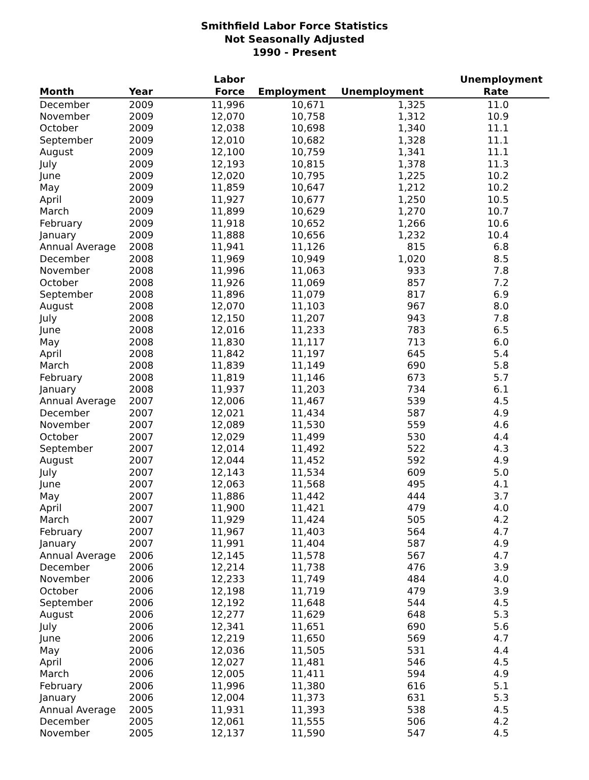Smithfield Labor Force Statistics
Not Seasonally Adjusted
1990 - Present
| Month | Year | Labor Force | Employment | Unemployment | Unemployment Rate |
| --- | --- | --- | --- | --- | --- |
| December | 2009 | 11,996 | 10,671 | 1,325 | 11.0 |
| November | 2009 | 12,070 | 10,758 | 1,312 | 10.9 |
| October | 2009 | 12,038 | 10,698 | 1,340 | 11.1 |
| September | 2009 | 12,010 | 10,682 | 1,328 | 11.1 |
| August | 2009 | 12,100 | 10,759 | 1,341 | 11.1 |
| July | 2009 | 12,193 | 10,815 | 1,378 | 11.3 |
| June | 2009 | 12,020 | 10,795 | 1,225 | 10.2 |
| May | 2009 | 11,859 | 10,647 | 1,212 | 10.2 |
| April | 2009 | 11,927 | 10,677 | 1,250 | 10.5 |
| March | 2009 | 11,899 | 10,629 | 1,270 | 10.7 |
| February | 2009 | 11,918 | 10,652 | 1,266 | 10.6 |
| January | 2009 | 11,888 | 10,656 | 1,232 | 10.4 |
| Annual Average | 2008 | 11,941 | 11,126 | 815 | 6.8 |
| December | 2008 | 11,969 | 10,949 | 1,020 | 8.5 |
| November | 2008 | 11,996 | 11,063 | 933 | 7.8 |
| October | 2008 | 11,926 | 11,069 | 857 | 7.2 |
| September | 2008 | 11,896 | 11,079 | 817 | 6.9 |
| August | 2008 | 12,070 | 11,103 | 967 | 8.0 |
| July | 2008 | 12,150 | 11,207 | 943 | 7.8 |
| June | 2008 | 12,016 | 11,233 | 783 | 6.5 |
| May | 2008 | 11,830 | 11,117 | 713 | 6.0 |
| April | 2008 | 11,842 | 11,197 | 645 | 5.4 |
| March | 2008 | 11,839 | 11,149 | 690 | 5.8 |
| February | 2008 | 11,819 | 11,146 | 673 | 5.7 |
| January | 2008 | 11,937 | 11,203 | 734 | 6.1 |
| Annual Average | 2007 | 12,006 | 11,467 | 539 | 4.5 |
| December | 2007 | 12,021 | 11,434 | 587 | 4.9 |
| November | 2007 | 12,089 | 11,530 | 559 | 4.6 |
| October | 2007 | 12,029 | 11,499 | 530 | 4.4 |
| September | 2007 | 12,014 | 11,492 | 522 | 4.3 |
| August | 2007 | 12,044 | 11,452 | 592 | 4.9 |
| July | 2007 | 12,143 | 11,534 | 609 | 5.0 |
| June | 2007 | 12,063 | 11,568 | 495 | 4.1 |
| May | 2007 | 11,886 | 11,442 | 444 | 3.7 |
| April | 2007 | 11,900 | 11,421 | 479 | 4.0 |
| March | 2007 | 11,929 | 11,424 | 505 | 4.2 |
| February | 2007 | 11,967 | 11,403 | 564 | 4.7 |
| January | 2007 | 11,991 | 11,404 | 587 | 4.9 |
| Annual Average | 2006 | 12,145 | 11,578 | 567 | 4.7 |
| December | 2006 | 12,214 | 11,738 | 476 | 3.9 |
| November | 2006 | 12,233 | 11,749 | 484 | 4.0 |
| October | 2006 | 12,198 | 11,719 | 479 | 3.9 |
| September | 2006 | 12,192 | 11,648 | 544 | 4.5 |
| August | 2006 | 12,277 | 11,629 | 648 | 5.3 |
| July | 2006 | 12,341 | 11,651 | 690 | 5.6 |
| June | 2006 | 12,219 | 11,650 | 569 | 4.7 |
| May | 2006 | 12,036 | 11,505 | 531 | 4.4 |
| April | 2006 | 12,027 | 11,481 | 546 | 4.5 |
| March | 2006 | 12,005 | 11,411 | 594 | 4.9 |
| February | 2006 | 11,996 | 11,380 | 616 | 5.1 |
| January | 2006 | 12,004 | 11,373 | 631 | 5.3 |
| Annual Average | 2005 | 11,931 | 11,393 | 538 | 4.5 |
| December | 2005 | 12,061 | 11,555 | 506 | 4.2 |
| November | 2005 | 12,137 | 11,590 | 547 | 4.5 |